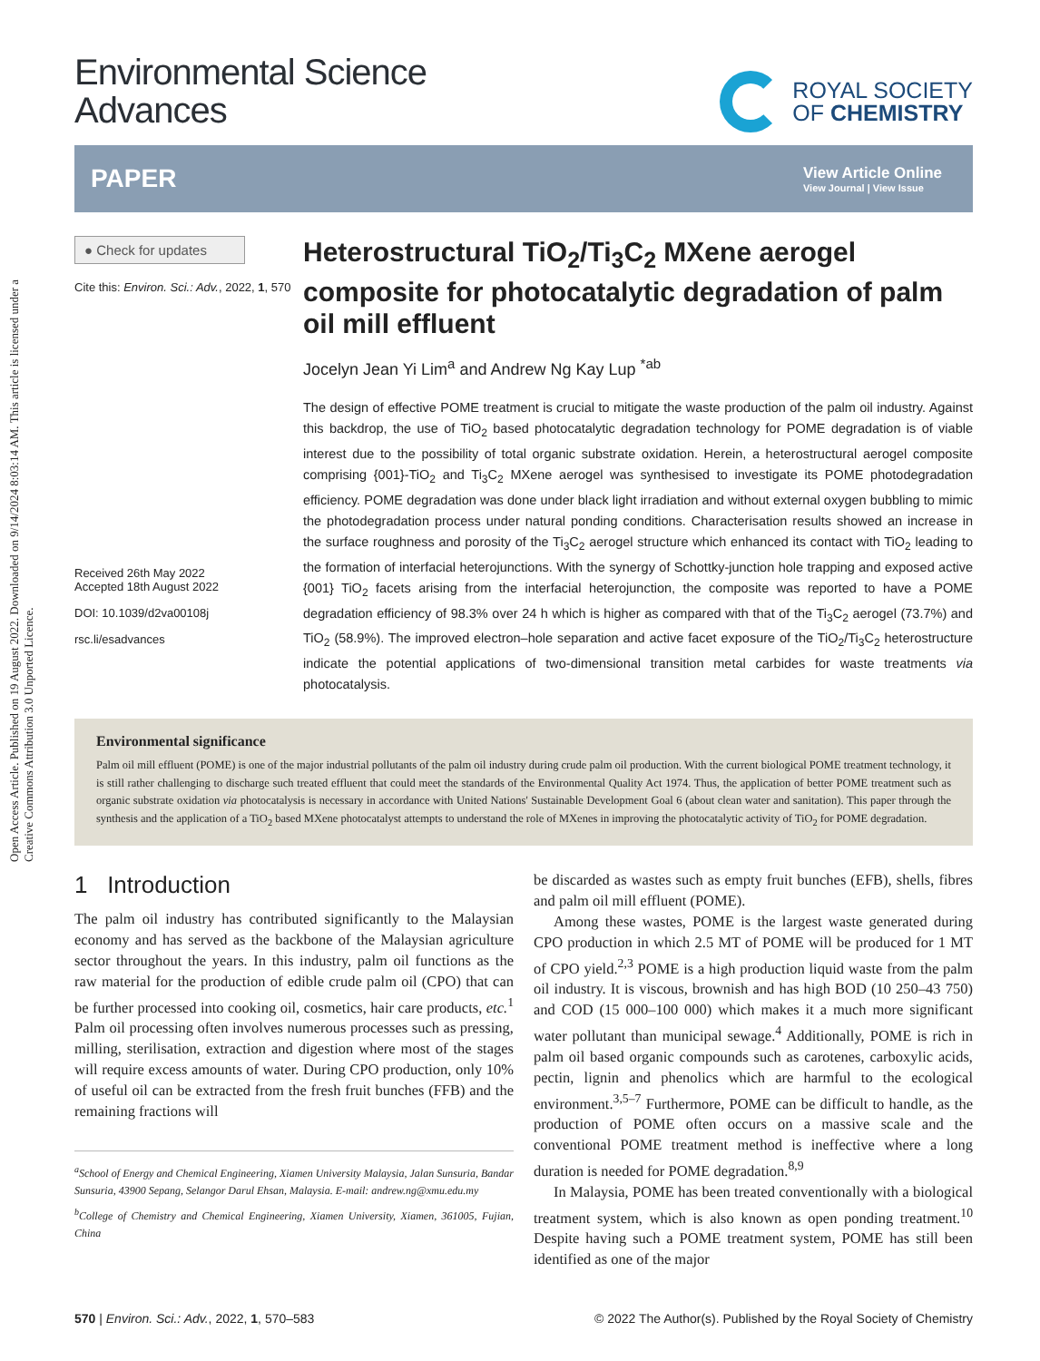Open Access Article. Published on 19 August 2022. Downloaded on 9/14/2024 8:03:14 AM. This article is licensed under a Creative Commons Attribution 3.0 Unported Licence.
Environmental Science
Advances
ROYAL SOCIETY
OF CHEMISTRY
PAPER
View Article Online
View Journal | View Issue
● Check for updates
Cite this: Environ. Sci.: Adv., 2022, 1, 570
Received 26th May 2022
Accepted 18th August 2022
DOI: 10.1039/d2va00108j
rsc.li/esadvances
Heterostructural TiO<sub>2</sub>/Ti<sub>3</sub>C<sub>2</sub> MXene aerogel composite for photocatalytic degradation of palm oil mill effluent
Jocelyn Jean Yi Lim<sup>a</sup> and Andrew Ng Kay Lup <sup>*ab</sup>
The design of effective POME treatment is crucial to mitigate the waste production of the palm oil industry. Against this backdrop, the use of TiO<sub>2</sub> based photocatalytic degradation technology for POME degradation is of viable interest due to the possibility of total organic substrate oxidation. Herein, a heterostructural aerogel composite comprising {001}-TiO<sub>2</sub> and Ti<sub>3</sub>C<sub>2</sub> MXene aerogel was synthesised to investigate its POME photodegradation efficiency. POME degradation was done under black light irradiation and without external oxygen bubbling to mimic the photodegradation process under natural ponding conditions. Characterisation results showed an increase in the surface roughness and porosity of the Ti<sub>3</sub>C<sub>2</sub> aerogel structure which enhanced its contact with TiO<sub>2</sub> leading to the formation of interfacial heterojunctions. With the synergy of Schottky-junction hole trapping and exposed active {001} TiO<sub>2</sub> facets arising from the interfacial heterojunction, the composite was reported to have a POME degradation efficiency of 98.3% over 24 h which is higher as compared with that of the Ti<sub>3</sub>C<sub>2</sub> aerogel (73.7%) and TiO<sub>2</sub> (58.9%). The improved electron–hole separation and active facet exposure of the TiO<sub>2</sub>/Ti<sub>3</sub>C<sub>2</sub> heterostructure indicate the potential applications of two-dimensional transition metal carbides for waste treatments via photocatalysis.
Environmental significance
Palm oil mill effluent (POME) is one of the major industrial pollutants of the palm oil industry during crude palm oil production. With the current biological POME treatment technology, it is still rather challenging to discharge such treated effluent that could meet the standards of the Environmental Quality Act 1974. Thus, the application of better POME treatment such as organic substrate oxidation via photocatalysis is necessary in accordance with United Nations' Sustainable Development Goal 6 (about clean water and sanitation). This paper through the synthesis and the application of a TiO<sub>2</sub> based MXene photocatalyst attempts to understand the role of MXenes in improving the photocatalytic activity of TiO<sub>2</sub> for POME degradation.
1 Introduction
The palm oil industry has contributed significantly to the Malaysian economy and has served as the backbone of the Malaysian agriculture sector throughout the years. In this industry, palm oil functions as the raw material for the production of edible crude palm oil (CPO) that can be further processed into cooking oil, cosmetics, hair care products, etc.<sup>1</sup> Palm oil processing often involves numerous processes such as pressing, milling, sterilisation, extraction and digestion where most of the stages will require excess amounts of water. During CPO production, only 10% of useful oil can be extracted from the fresh fruit bunches (FFB) and the remaining fractions will
<sup>a</sup> School of Energy and Chemical Engineering, Xiamen University Malaysia, Jalan Sunsuria, Bandar Sunsuria, 43900 Sepang, Selangor Darul Ehsan, Malaysia. E-mail: andrew.ng@xmu.edu.my
<sup>b</sup> College of Chemistry and Chemical Engineering, Xiamen University, Xiamen, 361005, Fujian, China
be discarded as wastes such as empty fruit bunches (EFB), shells, fibres and palm oil mill effluent (POME).
Among these wastes, POME is the largest waste generated during CPO production in which 2.5 MT of POME will be produced for 1 MT of CPO yield.<sup>2,3</sup> POME is a high production liquid waste from the palm oil industry. It is viscous, brownish and has high BOD (10 250–43 750) and COD (15 000–100 000) which makes it a much more significant water pollutant than municipal sewage.<sup>4</sup> Additionally, POME is rich in palm oil based organic compounds such as carotenes, carboxylic acids, pectin, lignin and phenolics which are harmful to the ecological environment.<sup>3,5–7</sup> Furthermore, POME can be difficult to handle, as the production of POME often occurs on a massive scale and the conventional POME treatment method is ineffective where a long duration is needed for POME degradation.<sup>8,9</sup>
In Malaysia, POME has been treated conventionally with a biological treatment system, which is also known as open ponding treatment.<sup>10</sup> Despite having such a POME treatment system, POME has still been identified as one of the major
570 | Environ. Sci.: Adv., 2022, 1, 570–583 © 2022 The Author(s). Published by the Royal Society of Chemistry